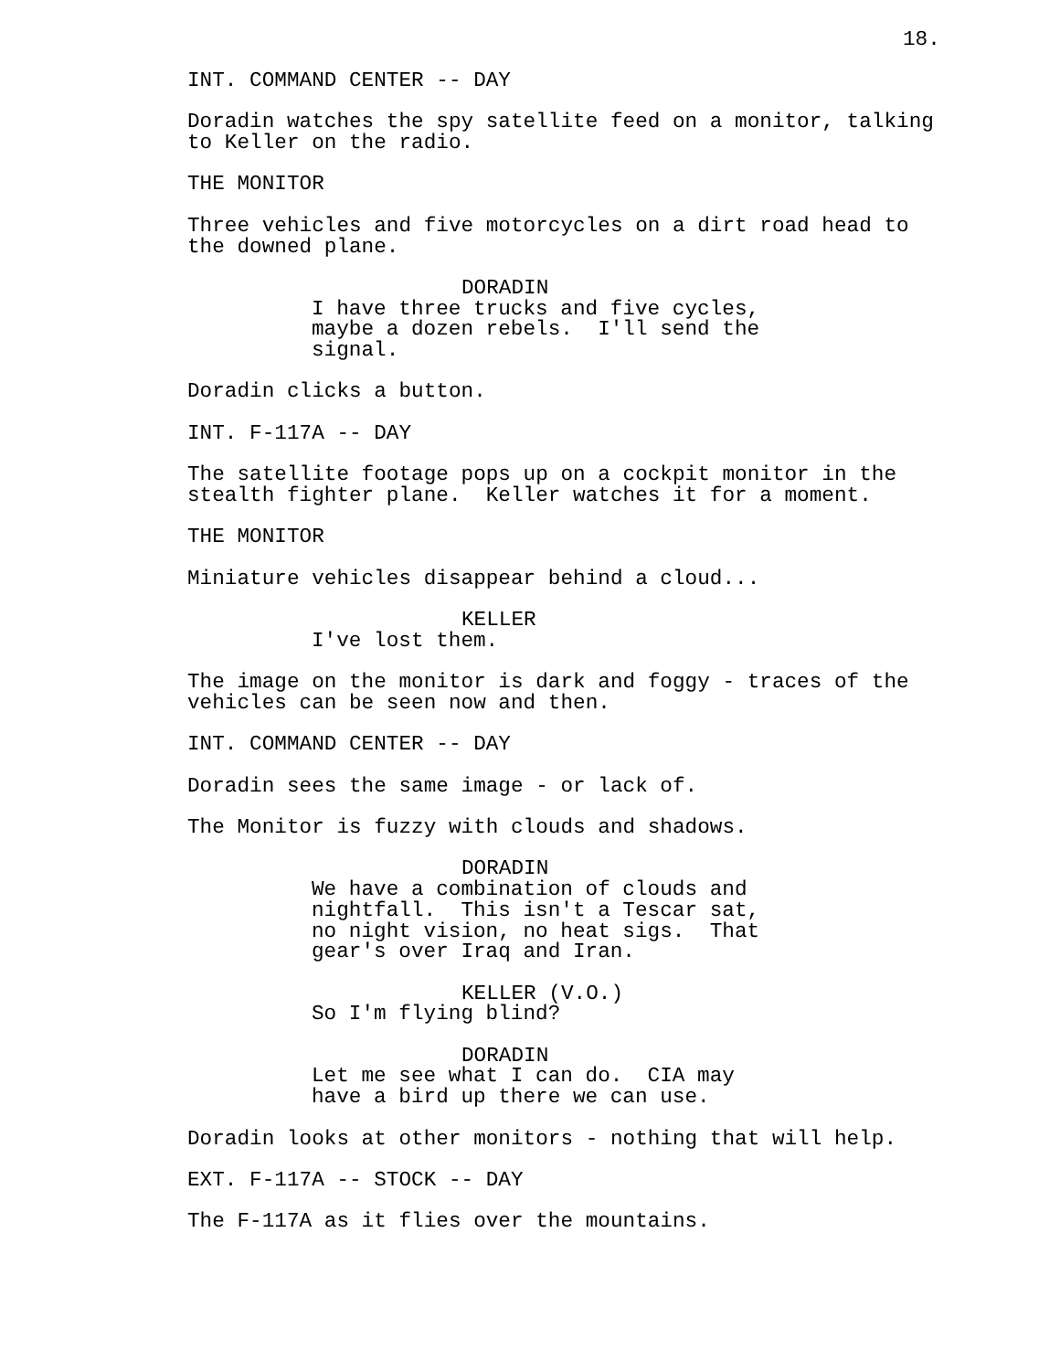18.
INT. COMMAND CENTER -- DAY
Doradin watches the spy satellite feed on a monitor, talking to Keller on the radio.
THE MONITOR
Three vehicles and five motorcycles on a dirt road head to the downed plane.
DORADIN
I have three trucks and five cycles, maybe a dozen rebels. I'll send the signal.
Doradin clicks a button.
INT. F-117A -- DAY
The satellite footage pops up on a cockpit monitor in the stealth fighter plane. Keller watches it for a moment.
THE MONITOR
Miniature vehicles disappear behind a cloud...
KELLER
I've lost them.
The image on the monitor is dark and foggy - traces of the vehicles can be seen now and then.
INT. COMMAND CENTER -- DAY
Doradin sees the same image - or lack of.
The Monitor is fuzzy with clouds and shadows.
DORADIN
We have a combination of clouds and nightfall. This isn't a Tescar sat, no night vision, no heat sigs. That gear's over Iraq and Iran.
KELLER (V.O.)
So I'm flying blind?
DORADIN
Let me see what I can do. CIA may have a bird up there we can use.
Doradin looks at other monitors - nothing that will help.
EXT. F-117A -- STOCK -- DAY
The F-117A as it flies over the mountains.